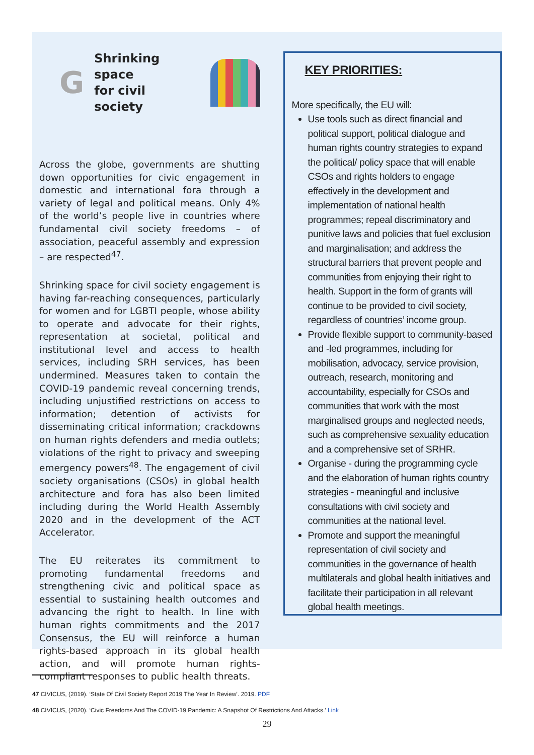G
Shrinking space
for civil society
Across the globe, governments are shutting down opportunities for civic engagement in domestic and international fora through a variety of legal and political means. Only 4% of the world’s people live in countries where fundamental civil society freedoms – of association, peaceful assembly and expression – are respected<sup>47</sup>.
Shrinking space for civil society engagement is having far-reaching consequences, particularly for women and for LGBTI people, whose ability to operate and advocate for their rights, representation at societal, political and institutional level and access to health services, including SRH services, has been undermined. Measures taken to contain the COVID-19 pandemic reveal concerning trends, including unjustified restrictions on access to information; detention of activists for disseminating critical information; crackdowns on human rights defenders and media outlets; violations of the right to privacy and sweeping emergency powers<sup>48</sup>. The engagement of civil society organisations (CSOs) in global health architecture and fora has also been limited including during the World Health Assembly 2020 and in the development of the ACT Accelerator.
The EU reiterates its commitment to promoting fundamental freedoms and strengthening civic and political space as essential to sustaining health outcomes and advancing the right to health. In line with human rights commitments and the 2017 Consensus, the EU will reinforce a human rights-based approach in its global health action, and will promote human rights-compliant responses to public health threats.
KEY PRIORITIES:
More specifically, the EU will:
Use tools such as direct financial and political support, political dialogue and human rights country strategies to expand the political/ policy space that will enable CSOs and rights holders to engage effectively in the development and implementation of national health programmes; repeal discriminatory and punitive laws and policies that fuel exclusion and marginalisation; and address the structural barriers that prevent people and communities from enjoying their right to health. Support in the form of grants will continue to be provided to civil society, regardless of countries’ income group.
Provide flexible support to community-based and -led programmes, including for mobilisation, advocacy, service provision, outreach, research, monitoring and accountability, especially for CSOs and communities that work with the most marginalised groups and neglected needs, such as comprehensive sexuality education and a comprehensive set of SRHR.
Organise - during the programming cycle and the elaboration of human rights country strategies - meaningful and inclusive consultations with civil society and communities at the national level.
Promote and support the meaningful representation of civil society and communities in the governance of health multilaterals and global health initiatives and facilitate their participation in all relevant global health meetings.
47 CIVICUS, (2019). ‘State Of Civil Society Report 2019 The Year In Review’. 2019. PDF
48 CIVICUS, (2020). ‘Civic Freedoms And The COVID-19 Pandemic: A Snapshot Of Restrictions And Attacks.’ Link
29